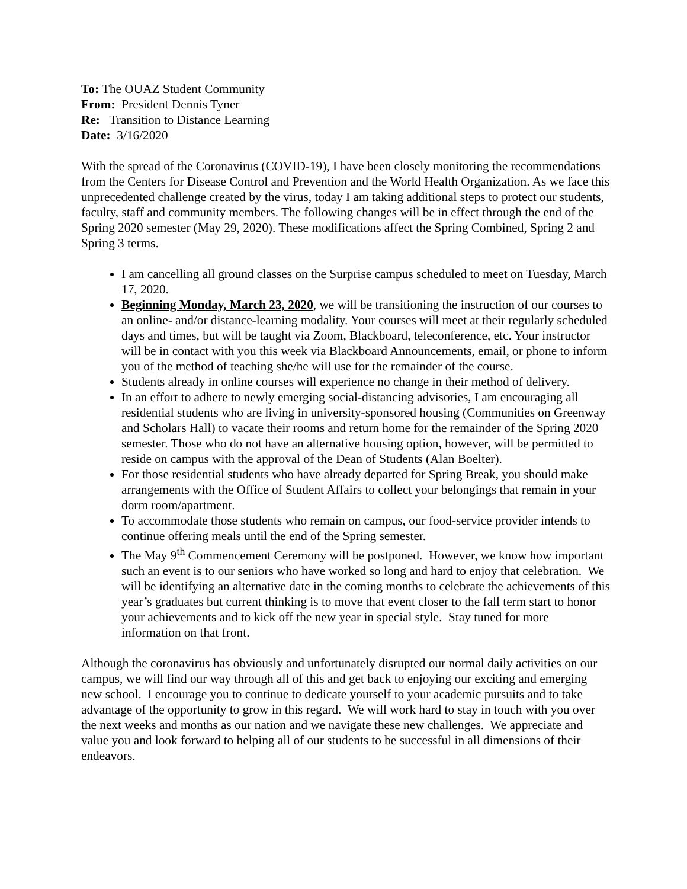To: The OUAZ Student Community
From: President Dennis Tyner
Re: Transition to Distance Learning
Date: 3/16/2020
With the spread of the Coronavirus (COVID-19), I have been closely monitoring the recommendations from the Centers for Disease Control and Prevention and the World Health Organization. As we face this unprecedented challenge created by the virus, today I am taking additional steps to protect our students, faculty, staff and community members. The following changes will be in effect through the end of the Spring 2020 semester (May 29, 2020). These modifications affect the Spring Combined, Spring 2 and Spring 3 terms.
I am cancelling all ground classes on the Surprise campus scheduled to meet on Tuesday, March 17, 2020.
Beginning Monday, March 23, 2020, we will be transitioning the instruction of our courses to an online- and/or distance-learning modality. Your courses will meet at their regularly scheduled days and times, but will be taught via Zoom, Blackboard, teleconference, etc. Your instructor will be in contact with you this week via Blackboard Announcements, email, or phone to inform you of the method of teaching she/he will use for the remainder of the course.
Students already in online courses will experience no change in their method of delivery.
In an effort to adhere to newly emerging social-distancing advisories, I am encouraging all residential students who are living in university-sponsored housing (Communities on Greenway and Scholars Hall) to vacate their rooms and return home for the remainder of the Spring 2020 semester. Those who do not have an alternative housing option, however, will be permitted to reside on campus with the approval of the Dean of Students (Alan Boelter).
For those residential students who have already departed for Spring Break, you should make arrangements with the Office of Student Affairs to collect your belongings that remain in your dorm room/apartment.
To accommodate those students who remain on campus, our food-service provider intends to continue offering meals until the end of the Spring semester.
The May 9<sup>th</sup> Commencement Ceremony will be postponed. However, we know how important such an event is to our seniors who have worked so long and hard to enjoy that celebration. We will be identifying an alternative date in the coming months to celebrate the achievements of this year’s graduates but current thinking is to move that event closer to the fall term start to honor your achievements and to kick off the new year in special style. Stay tuned for more information on that front.
Although the coronavirus has obviously and unfortunately disrupted our normal daily activities on our campus, we will find our way through all of this and get back to enjoying our exciting and emerging new school. I encourage you to continue to dedicate yourself to your academic pursuits and to take advantage of the opportunity to grow in this regard. We will work hard to stay in touch with you over the next weeks and months as our nation and we navigate these new challenges. We appreciate and value you and look forward to helping all of our students to be successful in all dimensions of their endeavors.